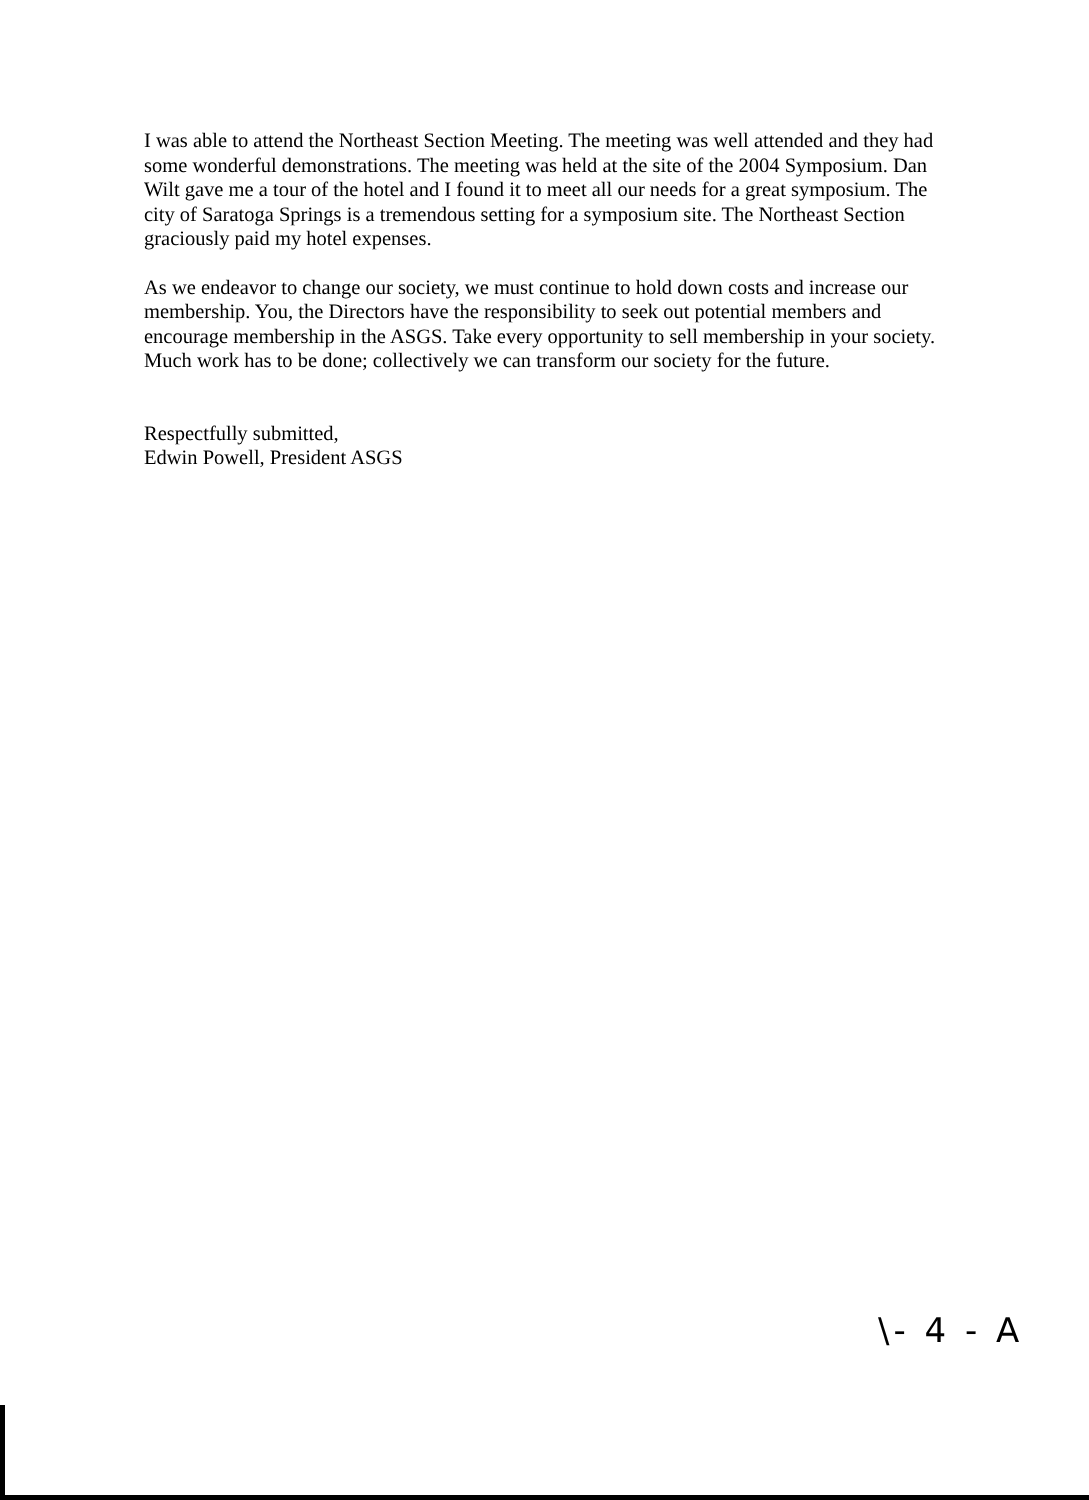I was able to attend the Northeast Section Meeting. The meeting was well attended and they had some wonderful demonstrations. The meeting was held at the site of the 2004 Symposium. Dan Wilt gave me a tour of the hotel and I found it to meet all our needs for a great symposium. The city of Saratoga Springs is a tremendous setting for a symposium site. The Northeast Section graciously paid my hotel expenses.
As we endeavor to change our society, we must continue to hold down costs and increase our membership. You, the Directors have the responsibility to seek out potential members and encourage membership in the ASGS. Take every opportunity to sell membership in your society. Much work has to be done; collectively we can transform our society for the future.
Respectfully submitted,
Edwin Powell, President ASGS
\- 4 - A